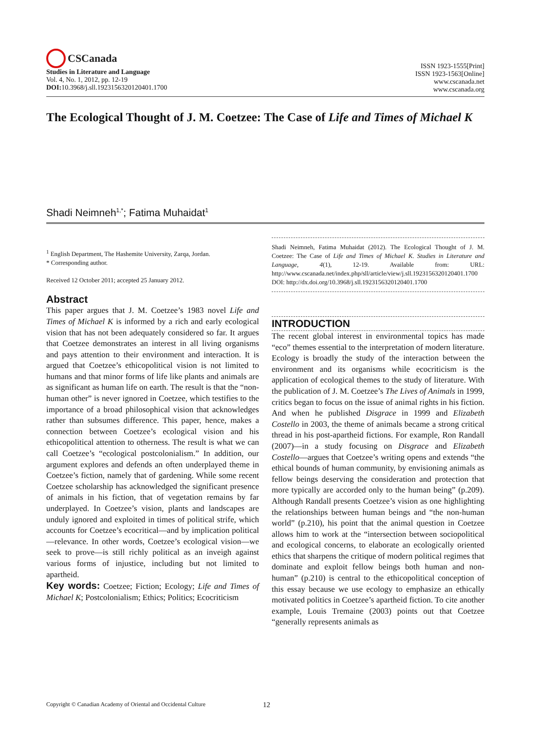CSCanada
Studies in Literature and Language
Vol. 4, No. 1, 2012, pp. 12-19
DOI: 10.3968/j.sll.1923156320120401.1700
ISSN 1923-1555[Print]
ISSN 1923-1563[Online]
www.cscanada.net
www.cscanada.org
The Ecological Thought of J. M. Coetzee: The Case of Life and Times of Michael K
Shadi Neimneh<sup>1,*</sup>; Fatima Muhaidat<sup>1</sup>
<sup>1</sup> English Department, The Hashemite University, Zarqa, Jordan.
* Corresponding author.
Received 12 October 2011; accepted 25 January 2012.
Abstract
This paper argues that J. M. Coetzee’s 1983 novel Life and Times of Michael K is informed by a rich and early ecological vision that has not been adequately considered so far. It argues that Coetzee demonstrates an interest in all living organisms and pays attention to their environment and interaction. It is argued that Coetzee’s ethicopolitical vision is not limited to humans and that minor forms of life like plants and animals are as significant as human life on earth. The result is that the “non-human other” is never ignored in Coetzee, which testifies to the importance of a broad philosophical vision that acknowledges rather than subsumes difference. This paper, hence, makes a connection between Coetzee’s ecological vision and his ethicopolitical attention to otherness. The result is what we can call Coetzee’s “ecological postcolonialism.” In addition, our argument explores and defends an often underplayed theme in Coetzee’s fiction, namely that of gardening. While some recent Coetzee scholarship has acknowledged the significant presence of animals in his fiction, that of vegetation remains by far underplayed. In Coetzee’s vision, plants and landscapes are unduly ignored and exploited in times of political strife, which accounts for Coetzee’s ecocritical—and by implication political—relevance. In other words, Coetzee’s ecological vision—we seek to prove—is still richly political as an inveigh against various forms of injustice, including but not limited to apartheid.
Key words: Coetzee; Fiction; Ecology; Life and Times of Michael K; Postcolonialism; Ethics; Politics; Ecocriticism
Shadi Neimneh, Fatima Muhaidat (2012). The Ecological Thought of J. M. Coetzee: The Case of Life and Times of Michael K. Studies in Literature and Language, 4(1), 12-19. Available from: URL: http://www.cscanada.net/index.php/sll/article/view/j.sll.1923156320120401.1700 DOI: http://dx.doi.org/10.3968/j.sll.1923156320120401.1700
INTRODUCTION
The recent global interest in environmental topics has made “eco” themes essential to the interpretation of modern literature. Ecology is broadly the study of the interaction between the environment and its organisms while ecocriticism is the application of ecological themes to the study of literature. With the publication of J. M. Coetzee’s The Lives of Animals in 1999, critics began to focus on the issue of animal rights in his fiction. And when he published Disgrace in 1999 and Elizabeth Costello in 2003, the theme of animals became a strong critical thread in his post-apartheid fictions. For example, Ron Randall (2007)—in a study focusing on Disgrace and Elizabeth Costello—argues that Coetzee’s writing opens and extends “the ethical bounds of human community, by envisioning animals as fellow beings deserving the consideration and protection that more typically are accorded only to the human being” (p.209). Although Randall presents Coetzee’s vision as one highlighting the relationships between human beings and “the non-human world” (p.210), his point that the animal question in Coetzee allows him to work at the “intersection between sociopolitical and ecological concerns, to elaborate an ecologically oriented ethics that sharpens the critique of modern political regimes that dominate and exploit fellow beings both human and non-human” (p.210) is central to the ethicopolitical conception of this essay because we use ecology to emphasize an ethically motivated politics in Coetzee’s apartheid fiction. To cite another example, Louis Tremaine (2003) points out that Coetzee “generally represents animals as
Copyright © Canadian Academy of Oriental and Occidental Culture 12